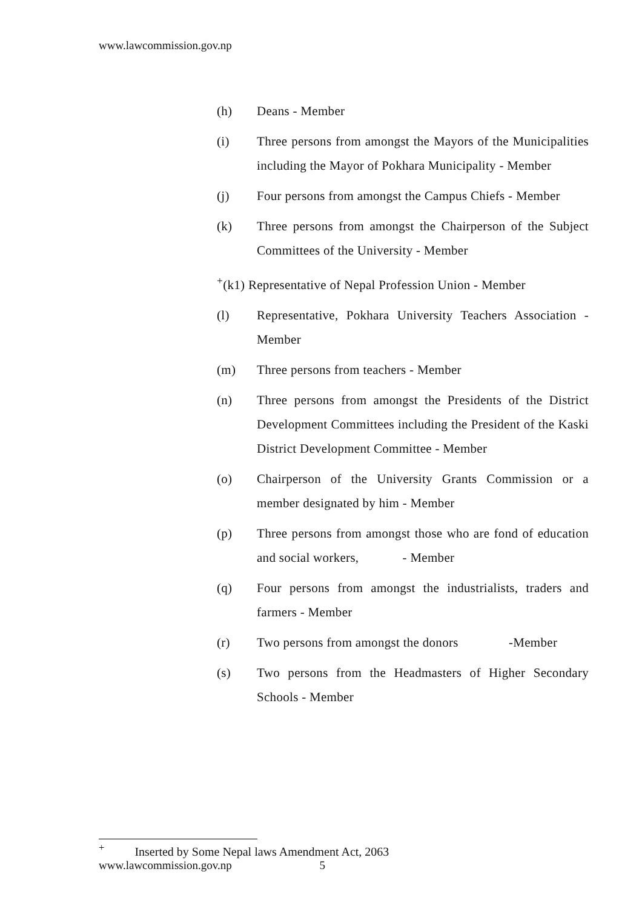www.lawcommission.gov.np
(h) Deans - Member
(i) Three persons from amongst the Mayors of the Municipalities including the Mayor of Pokhara Municipality - Member
(j) Four persons from amongst the Campus Chiefs - Member
(k) Three persons from amongst the Chairperson of the Subject Committees of the University - Member
<sup>+</sup>(k1) Representative of Nepal Profession Union - Member
(l) Representative, Pokhara University Teachers Association - Member
(m) Three persons from teachers - Member
(n) Three persons from amongst the Presidents of the District Development Committees including the President of the Kaski District Development Committee - Member
(o) Chairperson of the University Grants Commission or a member designated by him - Member
(p) Three persons from amongst those who are fond of education and social workers, - Member
(q) Four persons from amongst the industrialists, traders and farmers - Member
(r) Two persons from amongst the donors -Member
(s) Two persons from the Headmasters of Higher Secondary Schools - Member
<sup>+</sup> Inserted by Some Nepal laws Amendment Act, 2063
www.lawcommission.gov.np 5